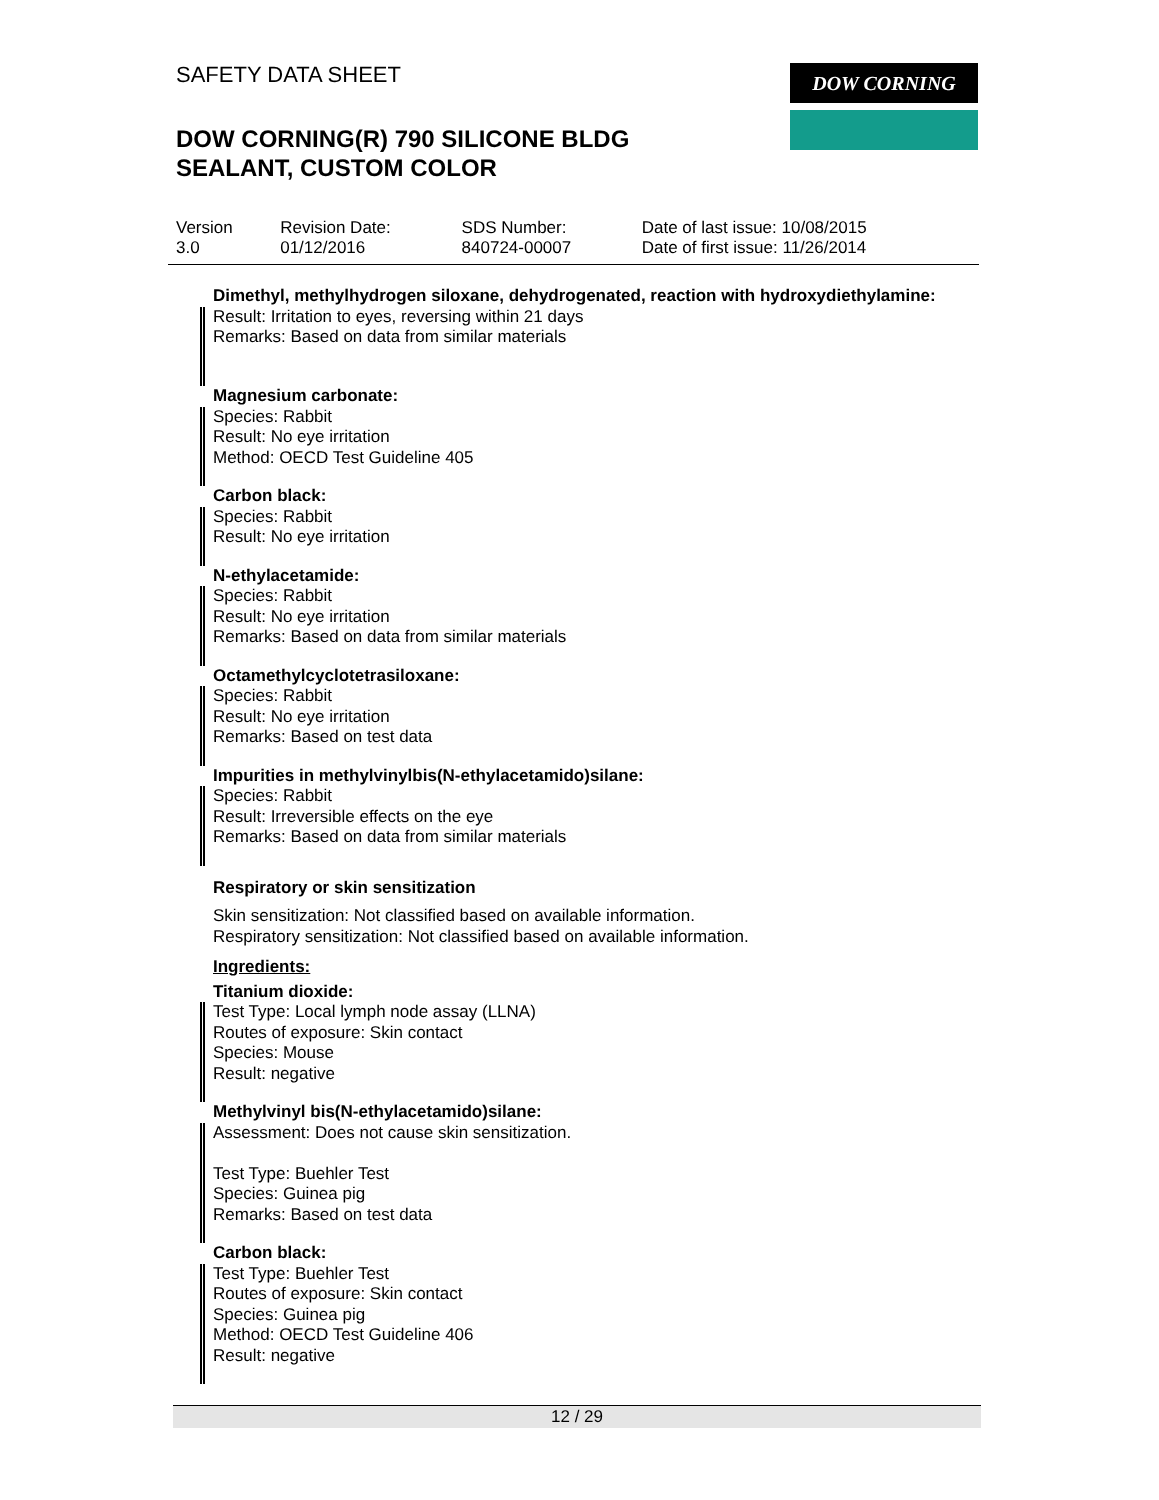SAFETY DATA SHEET
DOW CORNING(R) 790 SILICONE BLDG
SEALANT, CUSTOM COLOR
DOW CORNING
| Version 3.0 | Revision Date: 01/12/2016 | SDS Number: 840724-00007 | Date of last issue: 10/08/2015 Date of first issue: 11/26/2014 |
Dimethyl, methylhydrogen siloxane, dehydrogenated, reaction with hydroxydiethylamine:
Result: Irritation to eyes, reversing within 21 days
Remarks: Based on data from similar materials
Magnesium carbonate:
Species: Rabbit
Result: No eye irritation
Method: OECD Test Guideline 405
Carbon black:
Species: Rabbit
Result: No eye irritation
N-ethylacetamide:
Species: Rabbit
Result: No eye irritation
Remarks: Based on data from similar materials
Octamethylcyclotetrasiloxane:
Species: Rabbit
Result: No eye irritation
Remarks: Based on test data
Impurities in methylvinylbis(N-ethylacetamido)silane:
Species: Rabbit
Result: Irreversible effects on the eye
Remarks: Based on data from similar materials
Respiratory or skin sensitization
Skin sensitization: Not classified based on available information.
Respiratory sensitization: Not classified based on available information.
Ingredients:
Titanium dioxide:
Test Type: Local lymph node assay (LLNA)
Routes of exposure: Skin contact
Species: Mouse
Result: negative
Methylvinyl bis(N-ethylacetamido)silane:
Assessment: Does not cause skin sensitization.
Test Type: Buehler Test
Species: Guinea pig
Remarks: Based on test data
Carbon black:
Test Type: Buehler Test
Routes of exposure: Skin contact
Species: Guinea pig
Method: OECD Test Guideline 406
Result: negative
12 / 29